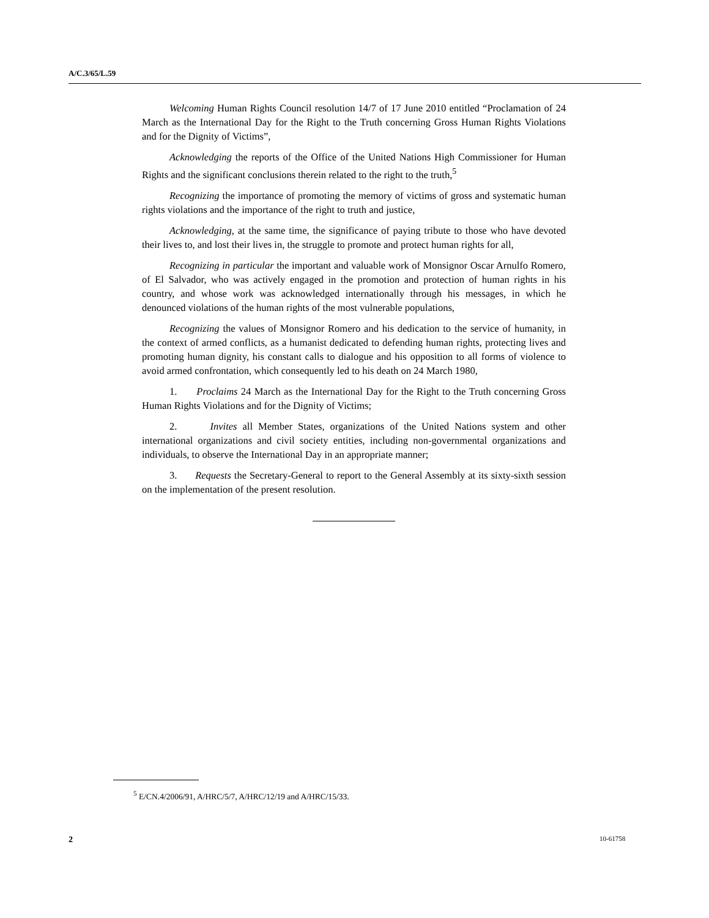A/C.3/65/L.59
Welcoming Human Rights Council resolution 14/7 of 17 June 2010 entitled “Proclamation of 24 March as the International Day for the Right to the Truth concerning Gross Human Rights Violations and for the Dignity of Victims”,
Acknowledging the reports of the Office of the United Nations High Commissioner for Human Rights and the significant conclusions therein related to the right to the truth,<sup>5</sup>
Recognizing the importance of promoting the memory of victims of gross and systematic human rights violations and the importance of the right to truth and justice,
Acknowledging, at the same time, the significance of paying tribute to those who have devoted their lives to, and lost their lives in, the struggle to promote and protect human rights for all,
Recognizing in particular the important and valuable work of Monsignor Oscar Arnulfo Romero, of El Salvador, who was actively engaged in the promotion and protection of human rights in his country, and whose work was acknowledged internationally through his messages, in which he denounced violations of the human rights of the most vulnerable populations,
Recognizing the values of Monsignor Romero and his dedication to the service of humanity, in the context of armed conflicts, as a humanist dedicated to defending human rights, protecting lives and promoting human dignity, his constant calls to dialogue and his opposition to all forms of violence to avoid armed confrontation, which consequently led to his death on 24 March 1980,
1. Proclaims 24 March as the International Day for the Right to the Truth concerning Gross Human Rights Violations and for the Dignity of Victims;
2. Invites all Member States, organizations of the United Nations system and other international organizations and civil society entities, including non-governmental organizations and individuals, to observe the International Day in an appropriate manner;
3. Requests the Secretary-General to report to the General Assembly at its sixty-sixth session on the implementation of the present resolution.
<sup>5</sup> E/CN.4/2006/91, A/HRC/5/7, A/HRC/12/19 and A/HRC/15/33.
2 10-61758